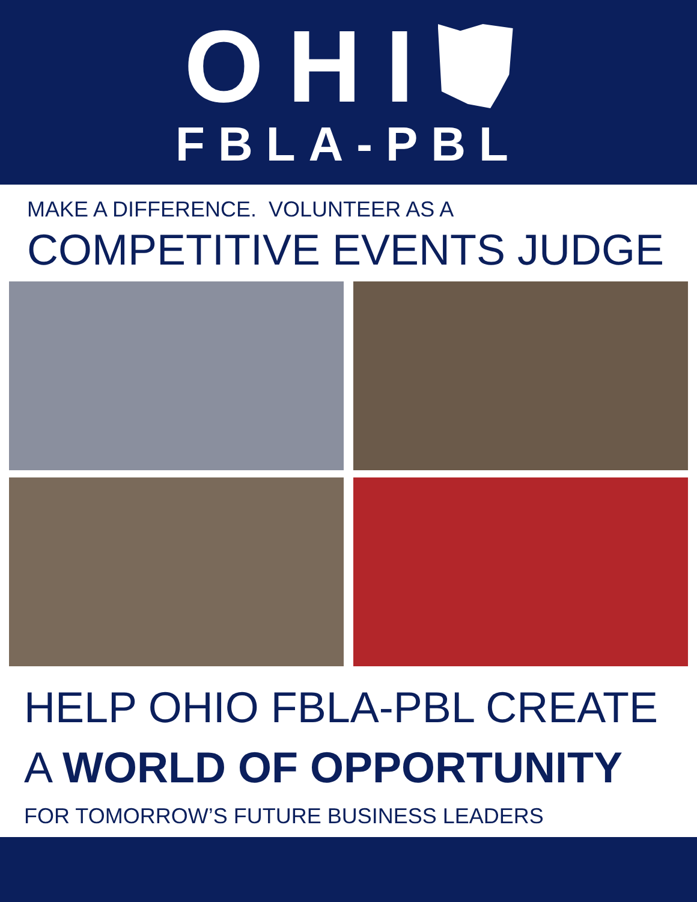OHI
FBLA-PBL
MAKE A DIFFERENCE. VOLUNTEER AS A
COMPETITIVE EVENTS JUDGE
HELP OHIO FBLA-PBL CREATE
A WORLD OF OPPORTUNITY
FOR TOMORROW’S FUTURE BUSINESS LEADERS